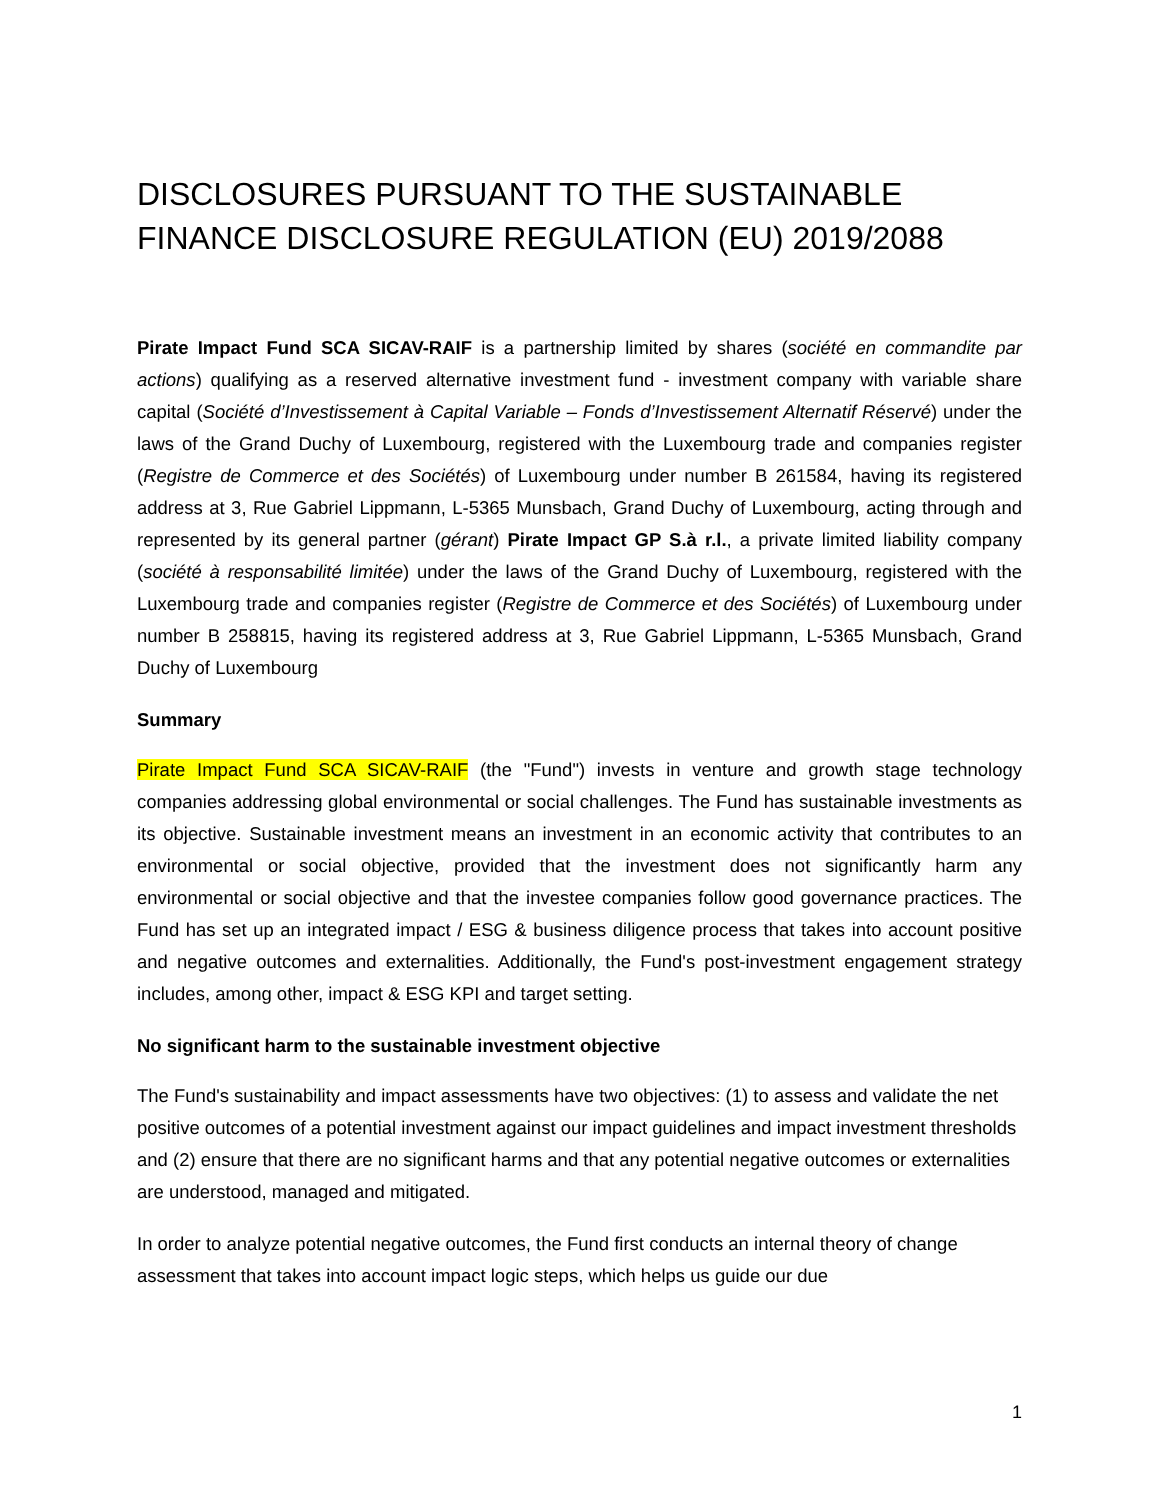DISCLOSURES PURSUANT TO THE SUSTAINABLE FINANCE DISCLOSURE REGULATION (EU) 2019/2088
Pirate Impact Fund SCA SICAV-RAIF is a partnership limited by shares (société en commandite par actions) qualifying as a reserved alternative investment fund - investment company with variable share capital (Société d’Investissement à Capital Variable – Fonds d’Investissement Alternatif Réservé) under the laws of the Grand Duchy of Luxembourg, registered with the Luxembourg trade and companies register (Registre de Commerce et des Sociétés) of Luxembourg under number B 261584, having its registered address at 3, Rue Gabriel Lippmann, L-5365 Munsbach, Grand Duchy of Luxembourg, acting through and represented by its general partner (gérant) Pirate Impact GP S.à r.l., a private limited liability company (société à responsabilité limitée) under the laws of the Grand Duchy of Luxembourg, registered with the Luxembourg trade and companies register (Registre de Commerce et des Sociétés) of Luxembourg under number B 258815, having its registered address at 3, Rue Gabriel Lippmann, L-5365 Munsbach, Grand Duchy of Luxembourg
Summary
Pirate Impact Fund SCA SICAV-RAIF (the "Fund") invests in venture and growth stage technology companies addressing global environmental or social challenges. The Fund has sustainable investments as its objective. Sustainable investment means an investment in an economic activity that contributes to an environmental or social objective, provided that the investment does not significantly harm any environmental or social objective and that the investee companies follow good governance practices. The Fund has set up an integrated impact / ESG & business diligence process that takes into account positive and negative outcomes and externalities. Additionally, the Fund's post-investment engagement strategy includes, among other, impact & ESG KPI and target setting.
No significant harm to the sustainable investment objective
The Fund's sustainability and impact assessments have two objectives: (1) to assess and validate the net positive outcomes of a potential investment against our impact guidelines and impact investment thresholds and (2) ensure that there are no significant harms and that any potential negative outcomes or externalities are understood, managed and mitigated.
In order to analyze potential negative outcomes, the Fund first conducts an internal theory of change assessment that takes into account impact logic steps, which helps us guide our due
1